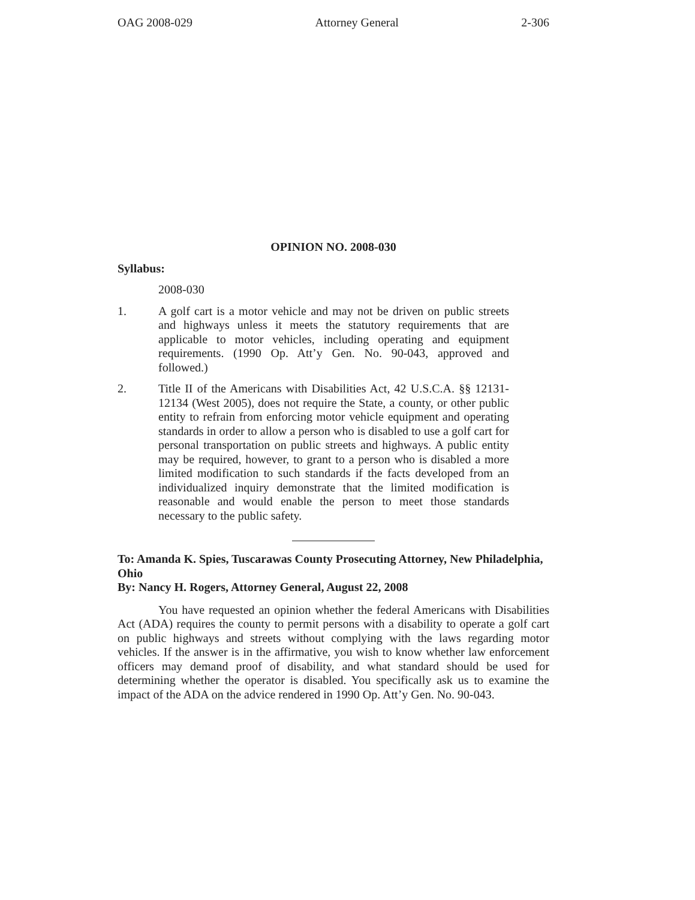OAG 2008-029 Attorney General 2-306
OPINION NO. 2008-030
Syllabus:
2008-030
1. A golf cart is a motor vehicle and may not be driven on public streets and highways unless it meets the statutory requirements that are applicable to motor vehicles, including operating and equipment requirements. (1990 Op. Att’y Gen. No. 90-043, approved and followed.)
2. Title II of the Americans with Disabilities Act, 42 U.S.C.A. §§ 12131-12134 (West 2005), does not require the State, a county, or other public entity to refrain from enforcing motor vehicle equipment and operating standards in order to allow a person who is disabled to use a golf cart for personal transportation on public streets and highways. A public entity may be required, however, to grant to a person who is disabled a more limited modification to such standards if the facts developed from an individualized inquiry demonstrate that the limited modification is reasonable and would enable the person to meet those standards necessary to the public safety.
To: Amanda K. Spies, Tuscarawas County Prosecuting Attorney, New Philadelphia, Ohio
By: Nancy H. Rogers, Attorney General, August 22, 2008
You have requested an opinion whether the federal Americans with Disabilities Act (ADA) requires the county to permit persons with a disability to operate a golf cart on public highways and streets without complying with the laws regarding motor vehicles. If the answer is in the affirmative, you wish to know whether law enforcement officers may demand proof of disability, and what standard should be used for determining whether the operator is disabled. You specifically ask us to examine the impact of the ADA on the advice rendered in 1990 Op. Att’y Gen. No. 90-043.